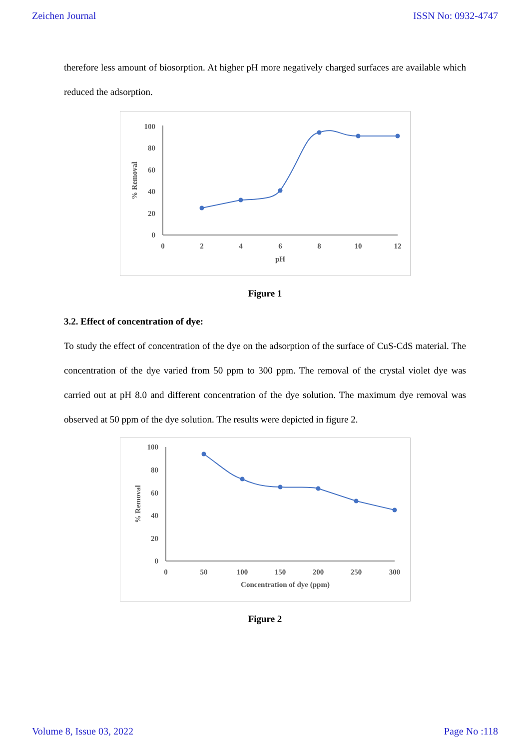Zeichen Journal ISSN No: 0932-4747
therefore less amount of biosorption. At higher pH more negatively charged surfaces are available which reduced the adsorption.
100
80
60
40
20
0
0
2
4
6
8
10
12
pH
% Removal
Figure 1
3.2. Effect of concentration of dye:
To study the effect of concentration of the dye on the adsorption of the surface of CuS-CdS material. The concentration of the dye varied from 50 ppm to 300 ppm. The removal of the crystal violet dye was carried out at pH 8.0 and different concentration of the dye solution. The maximum dye removal was observed at 50 ppm of the dye solution. The results were depicted in figure 2.
100
80
60
40
20
0
0
50
100
150
200
250
300
Concentration of dye (ppm)
% Removal
Figure 2
Volume 8, Issue 03, 2022 Page No :118